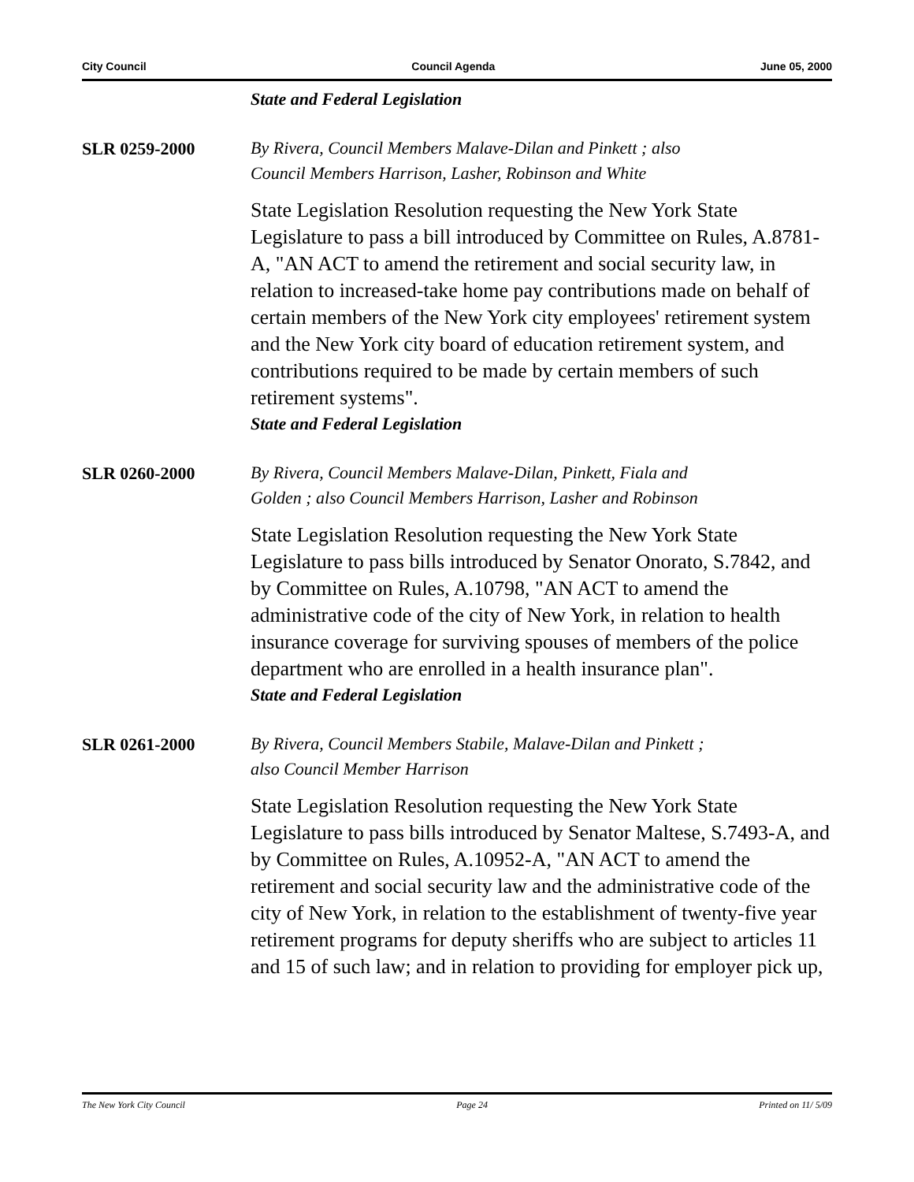City Council Council Agenda June 05, 2000
State and Federal Legislation
SLR 0259-2000
By Rivera, Council Members Malave-Dilan and Pinkett ; also
Council Members Harrison, Lasher, Robinson and White
State Legislation Resolution requesting the New York State Legislature to pass a bill introduced by Committee on Rules, A.8781-A, "AN ACT to amend the retirement and social security law, in relation to increased-take home pay contributions made on behalf of certain members of the New York city employees' retirement system and the New York city board of education retirement system, and contributions required to be made by certain members of such retirement systems".
State and Federal Legislation
SLR 0260-2000
By Rivera, Council Members Malave-Dilan, Pinkett, Fiala and
Golden ; also Council Members Harrison, Lasher and Robinson
State Legislation Resolution requesting the New York State Legislature to pass bills introduced by Senator Onorato, S.7842, and by Committee on Rules, A.10798, "AN ACT to amend the administrative code of the city of New York, in relation to health insurance coverage for surviving spouses of members of the police department who are enrolled in a health insurance plan".
State and Federal Legislation
SLR 0261-2000
By Rivera, Council Members Stabile, Malave-Dilan and Pinkett ;
also Council Member Harrison
State Legislation Resolution requesting the New York State Legislature to pass bills introduced by Senator Maltese, S.7493-A, and by Committee on Rules, A.10952-A, "AN ACT to amend the retirement and social security law and the administrative code of the city of New York, in relation to the establishment of twenty-five year retirement programs for deputy sheriffs who are subject to articles 11 and 15 of such law; and in relation to providing for employer pick up,
The New York City Council Page 24 Printed on 11/ 5/09